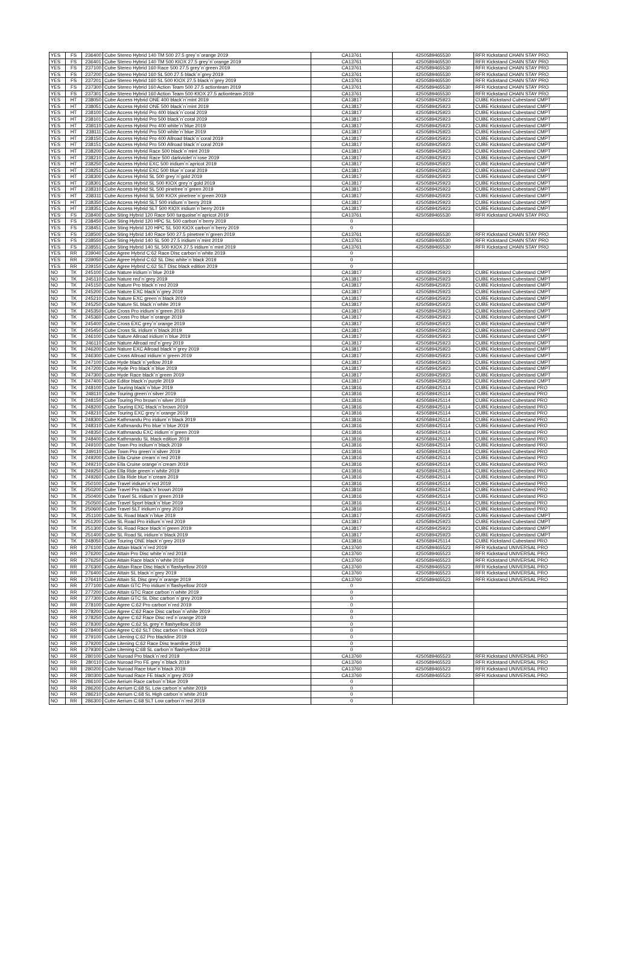| YES | FS | 236400 | Cube Stereo Hybrid 140 TM 500 27.5 grey´n´orange 2019 | CA13761 | 4250589465530 | RFR Kickstand CHAIN STAY PRO |
| YES | FS | 236401 | Cube Stereo Hybrid 140 TM 500 KIOX 27.5 grey´n´orange 2019 | CA13761 | 4250589465530 | RFR Kickstand CHAIN STAY PRO |
| YES | FS | 237100 | Cube Stereo Hybrid 160 Race 500 27.5 grey´n´green 2019 | CA13761 | 4250589465530 | RFR Kickstand CHAIN STAY PRO |
| YES | FS | 237200 | Cube Stereo Hybrid 160 SL 500 27.5 black´n´grey 2019 | CA13761 | 4250589465530 | RFR Kickstand CHAIN STAY PRO |
| YES | FS | 237201 | Cube Stereo Hybrid 160 SL 500 KIOX 27.5 black´n´grey 2019 | CA13761 | 4250589465530 | RFR Kickstand CHAIN STAY PRO |
| YES | FS | 237300 | Cube Stereo Hybrid 160 Action Team 500 27.5 actionteam 2019 | CA13761 | 4250589465530 | RFR Kickstand CHAIN STAY PRO |
| YES | FS | 237301 | Cube Stereo Hybrid 160 Action Team 500 KIOX 27.5 actionteam 2019 | CA13761 | 4250589465530 | RFR Kickstand CHAIN STAY PRO |
| YES | HT | 238050 | Cube Access Hybrid ONE 400 black´n´mint 2019 | CA13817 | 4250589425923 | CUBE Kickstand Cubestand CMPT |
| YES | HT | 238051 | Cube Access Hybrid ONE 500 black´n´mint 2019 | CA13817 | 4250589425923 | CUBE Kickstand Cubestand CMPT |
| YES | HT | 238100 | Cube Access Hybrid Pro 400 black´n´coral 2019 | CA13817 | 4250589425923 | CUBE Kickstand Cubestand CMPT |
| YES | HT | 238101 | Cube Access Hybrid Pro 500 black´n´coral 2019 | CA13817 | 4250589425923 | CUBE Kickstand Cubestand CMPT |
| YES | HT | 238110 | Cube Access Hybrid Pro 400 white´n´blue 2019 | CA13817 | 4250589425923 | CUBE Kickstand Cubestand CMPT |
| YES | HT | 238111 | Cube Access Hybrid Pro 500 white´n´blue 2019 | CA13817 | 4250589425923 | CUBE Kickstand Cubestand CMPT |
| YES | HT | 238150 | Cube Access Hybrid Pro 400 Allroad black´n´coral 2019 | CA13817 | 4250589425923 | CUBE Kickstand Cubestand CMPT |
| YES | HT | 238151 | Cube Access Hybrid Pro 500 Allroad black´n´coral 2019 | CA13817 | 4250589425923 | CUBE Kickstand Cubestand CMPT |
| YES | HT | 238200 | Cube Access Hybrid Race 500 black´n´mint 2019 | CA13817 | 4250589425923 | CUBE Kickstand Cubestand CMPT |
| YES | HT | 238210 | Cube Access Hybrid Race 500 darkviolet´n´rose 2019 | CA13817 | 4250589425923 | CUBE Kickstand Cubestand CMPT |
| YES | HT | 238250 | Cube Access Hybrid EXC 500 iridium´n´apricot 2019 | CA13817 | 4250589425923 | CUBE Kickstand Cubestand CMPT |
| YES | HT | 238251 | Cube Access Hybrid EXC 500 blue´n´coral 2019 | CA13817 | 4250589425923 | CUBE Kickstand Cubestand CMPT |
| YES | HT | 238300 | Cube Access Hybrid SL 500 grey´n´gold 2019 | CA13817 | 4250589425923 | CUBE Kickstand Cubestand CMPT |
| YES | HT | 238301 | Cube Access Hybrid SL 500 KIOX grey´n´gold 2019 | CA13817 | 4250589425923 | CUBE Kickstand Cubestand CMPT |
| YES | HT | 238310 | Cube Access Hybrid SL 500 pinetree´n´green 2019 | CA13817 | 4250589425923 | CUBE Kickstand Cubestand CMPT |
| YES | HT | 238311 | Cube Access Hybrid SL 500 KIOX pinetree´n´green 2019 | CA13817 | 4250589425923 | CUBE Kickstand Cubestand CMPT |
| YES | HT | 238350 | Cube Access Hybrid SLT 500 iridium´n´berry 2019 | CA13817 | 4250589425923 | CUBE Kickstand Cubestand CMPT |
| YES | HT | 238351 | Cube Access Hybrid SLT 500 KIOX iridium´n´berry 2019 | CA13817 | 4250589425923 | CUBE Kickstand Cubestand CMPT |
| YES | FS | 238400 | Cube Sting Hybrid 120 Race 500 turquoise´n´apricot 2019 | CA13761 | 4250589465530 | RFR Kickstand CHAIN STAY PRO |
| YES | FS | 238450 | Cube Sting Hybrid 120 HPC SL 500 carbon´n´berry 2019 | 0 | | |
| YES | FS | 238451 | Cube Sting Hybrid 120 HPC SL 500 KIOX carbon´n´berry 2019 | 0 | | |
| YES | FS | 238500 | Cube Sting Hybrid 140 Race 500 27.5 pinetree´n´green 2019 | CA13761 | 4250589465530 | RFR Kickstand CHAIN STAY PRO |
| YES | FS | 238550 | Cube Sting Hybrid 140 SL 500 27.5 iridium´n´mint 2019 | CA13761 | 4250589465530 | RFR Kickstand CHAIN STAY PRO |
| YES | FS | 238551 | Cube Sting Hybrid 140 SL 500 KIOX 27.5 iridium´n´mint 2019 | CA13761 | 4250589465530 | RFR Kickstand CHAIN STAY PRO |
| YES | RR | 239040 | Cube Agree Hybrid C:62 Race Disc carbon´n´white 2019 | 0 | | |
| YES | RR | 239050 | Cube Agree Hybrid C:62 SL Disc white´n´black 2019 | 0 | | |
| YES | RR | 239150 | Cube Agree Hybrid C:62 SLT Disc black edition 2019 | 0 | | |
| NO | TK | 245100 | Cube Nature iridium´n´blue 2019 | CA13817 | 4250589425923 | CUBE Kickstand Cubestand CMPT |
| NO | TK | 245110 | Cube Nature red´n´grey 2019 | CA13817 | 4250589425923 | CUBE Kickstand Cubestand CMPT |
| NO | TK | 245150 | Cube Nature Pro black´n´red 2019 | CA13817 | 4250589425923 | CUBE Kickstand Cubestand CMPT |
| NO | TK | 245200 | Cube Nature EXC black´n´grey 2019 | CA13817 | 4250589425923 | CUBE Kickstand Cubestand CMPT |
| NO | TK | 245210 | Cube Nature EXC green´n´black 2019 | CA13817 | 4250589425923 | CUBE Kickstand Cubestand CMPT |
| NO | TK | 245250 | Cube Nature SL black´n´white 2019 | CA13817 | 4250589425923 | CUBE Kickstand Cubestand CMPT |
| NO | TK | 245350 | Cube Cross Pro iridium´n´green 2019 | CA13817 | 4250589425923 | CUBE Kickstand Cubestand CMPT |
| NO | TK | 245360 | Cube Cross Pro blue´n´orange 2019 | CA13817 | 4250589425923 | CUBE Kickstand Cubestand CMPT |
| NO | TK | 245400 | Cube Cross EXC grey´n´orange 2019 | CA13817 | 4250589425923 | CUBE Kickstand Cubestand CMPT |
| NO | TK | 245450 | Cube Cross SL iridium´n´black 2019 | CA13817 | 4250589425923 | CUBE Kickstand Cubestand CMPT |
| NO | TK | 246100 | Cube Nature Allroad iridium´n´blue 2019 | CA13817 | 4250589425923 | CUBE Kickstand Cubestand CMPT |
| NO | TK | 246110 | Cube Nature Allroad red´n´grey 2019 | CA13817 | 4250589425923 | CUBE Kickstand Cubestand CMPT |
| NO | TK | 246200 | Cube Nature EXC Allroad black´n´grey 2019 | CA13817 | 4250589425923 | CUBE Kickstand Cubestand CMPT |
| NO | TK | 246300 | Cube Cross Allroad iridium´n´green 2019 | CA13817 | 4250589425923 | CUBE Kickstand Cubestand CMPT |
| NO | TK | 247100 | Cube Hyde black´n´yellow 2019 | CA13817 | 4250589425923 | CUBE Kickstand Cubestand CMPT |
| NO | TK | 247200 | Cube Hyde Pro black´n´blue 2019 | CA13817 | 4250589425923 | CUBE Kickstand Cubestand CMPT |
| NO | TK | 247300 | Cube Hyde Race black´n´green 2019 | CA13817 | 4250589425923 | CUBE Kickstand Cubestand CMPT |
| NO | TK | 247400 | Cube Editor black´n´purple 2019 | CA13817 | 4250589425923 | CUBE Kickstand Cubestand CMPT |
| NO | TK | 248100 | Cube Touring black´n´blue 2019 | CA13816 | 4250589425114 | CUBE Kickstand Cubestand PRO |
| NO | TK | 248110 | Cube Touring green´n´silver 2019 | CA13816 | 4250589425114 | CUBE Kickstand Cubestand PRO |
| NO | TK | 248150 | Cube Touring Pro brown´n´silver 2019 | CA13816 | 4250589425114 | CUBE Kickstand Cubestand PRO |
| NO | TK | 248200 | Cube Touring EXC black´n´brown 2019 | CA13816 | 4250589425114 | CUBE Kickstand Cubestand PRO |
| NO | TK | 248210 | Cube Touring EXC grey´n´orange 2019 | CA13816 | 4250589425114 | CUBE Kickstand Cubestand PRO |
| NO | TK | 248300 | Cube Kathmandu Pro iridium´n´black 2019 | CA13816 | 4250589425114 | CUBE Kickstand Cubestand PRO |
| NO | TK | 248310 | Cube Kathmandu Pro blue´n´blue 2019 | CA13816 | 4250589425114 | CUBE Kickstand Cubestand PRO |
| NO | TK | 248350 | Cube Kathmandu EXC iridium´n´green 2019 | CA13816 | 4250589425114 | CUBE Kickstand Cubestand PRO |
| NO | TK | 248400 | Cube Kathmandu SL black edition 2019 | CA13816 | 4250589425114 | CUBE Kickstand Cubestand PRO |
| NO | TK | 249100 | Cube Town Pro iridium´n´black 2019 | CA13816 | 4250589425114 | CUBE Kickstand Cubestand PRO |
| NO | TK | 249110 | Cube Town Pro green´n´silver 2019 | CA13816 | 4250589425114 | CUBE Kickstand Cubestand PRO |
| NO | TK | 249200 | Cube Ella Cruise cream´n´red 2019 | CA13816 | 4250589425114 | CUBE Kickstand Cubestand PRO |
| NO | TK | 249210 | Cube Ella Cruise orange´n´cream 2019 | CA13816 | 4250589425114 | CUBE Kickstand Cubestand PRO |
| NO | TK | 249250 | Cube Ella Ride green´n´white 2019 | CA13816 | 4250589425114 | CUBE Kickstand Cubestand PRO |
| NO | TK | 249260 | Cube Ella Ride blue´n´cream 2019 | CA13816 | 4250589425114 | CUBE Kickstand Cubestand PRO |
| NO | TK | 250100 | Cube Travel iridium´n´red 2019 | CA13816 | 4250589425114 | CUBE Kickstand Cubestand PRO |
| NO | TK | 250200 | Cube Travel Pro black´n´brown 2019 | CA13816 | 4250589425114 | CUBE Kickstand Cubestand PRO |
| NO | TK | 250400 | Cube Travel SL iridium´n´green 2019 | CA13816 | 4250589425114 | CUBE Kickstand Cubestand PRO |
| NO | TK | 250500 | Cube Travel Sport black´n´blue 2019 | CA13816 | 4250589425114 | CUBE Kickstand Cubestand PRO |
| NO | TK | 250600 | Cube Travel SLT iridium´n´grey 2019 | CA13816 | 4250589425114 | CUBE Kickstand Cubestand PRO |
| NO | TK | 251100 | Cube SL Road black´n´blue 2019 | CA13817 | 4250589425923 | CUBE Kickstand Cubestand CMPT |
| NO | TK | 251200 | Cube SL Road Pro iridium´n´red 2019 | CA13817 | 4250589425923 | CUBE Kickstand Cubestand CMPT |
| NO | TK | 251300 | Cube SL Road Race black´n´green 2019 | CA13817 | 4250589425923 | CUBE Kickstand Cubestand CMPT |
| NO | TK | 251400 | Cube SL Road SL iridium´n´black 2019 | CA13817 | 4250589425923 | CUBE Kickstand Cubestand CMPT |
| NO | TK | 248050 | Cube Touring ONE black´n´grey 2019 | CA13816 | 4250589425114 | CUBE Kickstand Cubestand PRO |
| NO | RR | 276100 | Cube Attain black´n´red 2019 | CA13760 | 4250589465523 | RFR Kickstand UNIVERSAL PRO |
| NO | RR | 276200 | Cube Attain Pro Disc white´n´red 2019 | CA13760 | 4250589465523 | RFR Kickstand UNIVERSAL PRO |
| NO | RR | 276250 | Cube Attain Race black´n´white 2019 | CA13760 | 4250589465523 | RFR Kickstand UNIVERSAL PRO |
| NO | RR | 276300 | Cube Attain Race Disc black´n´flashyellow 2019 | CA13760 | 4250589465523 | RFR Kickstand UNIVERSAL PRO |
| NO | RR | 276400 | Cube Attain SL black´n´grey 2019 | CA13760 | 4250589465523 | RFR Kickstand UNIVERSAL PRO |
| NO | RR | 276410 | Cube Attain SL Disc grey´n´orange 2019 | CA13760 | 4250589465523 | RFR Kickstand UNIVERSAL PRO |
| NO | RR | 277100 | Cube Attain GTC Pro iridium´n´flashyellow 2019 | 0 | | |
| NO | RR | 277200 | Cube Attain GTC Race carbon´n´white 2019 | 0 | | |
| NO | RR | 277300 | Cube Attain GTC SL Disc carbon´n´grey 2019 | 0 | | |
| NO | RR | 278100 | Cube Agree C:62 Pro carbon´n´red 2019 | 0 | | |
| NO | RR | 278200 | Cube Agree C:62 Race Disc carbon´n´white 2019 | 0 | | |
| NO | RR | 278250 | Cube Agree C:62 Race Disc red´n´orange 2019 | 0 | | |
| NO | RR | 278300 | Cube Agree C:62 SL grey´n´flashyellow 2019 | 0 | | |
| NO | RR | 278400 | Cube Agree C:62 SLT Disc carbon´n´black 2019 | 0 | | |
| NO | RR | 279100 | Cube Litening C:62 Pro blackline 2019 | 0 | | |
| NO | RR | 279200 | Cube Litening C:62 Race Disc teamline 2019 | 0 | | |
| NO | RR | 279300 | Cube Litening C:68 SL carbon´n´flashyellow 2019 | 0 | | |
| NO | RR | 280100 | Cube Nuroad Pro black´n´red 2019 | CA13760 | 4250589465523 | RFR Kickstand UNIVERSAL PRO |
| NO | RR | 280110 | Cube Nuroad Pro FE grey´n´black 2019 | CA13760 | 4250589465523 | RFR Kickstand UNIVERSAL PRO |
| NO | RR | 280200 | Cube Nuroad Race blue´n´black 2019 | CA13760 | 4250589465523 | RFR Kickstand UNIVERSAL PRO |
| NO | RR | 280300 | Cube Nuroad Race FE black´n´grey 2019 | CA13760 | 4250589465523 | RFR Kickstand UNIVERSAL PRO |
| NO | RR | 286100 | Cube Aerium Race carbon´n´blue 2019 | 0 | | |
| NO | RR | 286200 | Cube Aerium C:68 SL Low carbon´n´white 2019 | 0 | | |
| NO | RR | 286210 | Cube Aerium C:68 SL High carbon´n´white 2019 | 0 | | |
| NO | RR | 286300 | Cube Aerium C:68 SLT Low carbon´n´red 2019 | 0 | | |